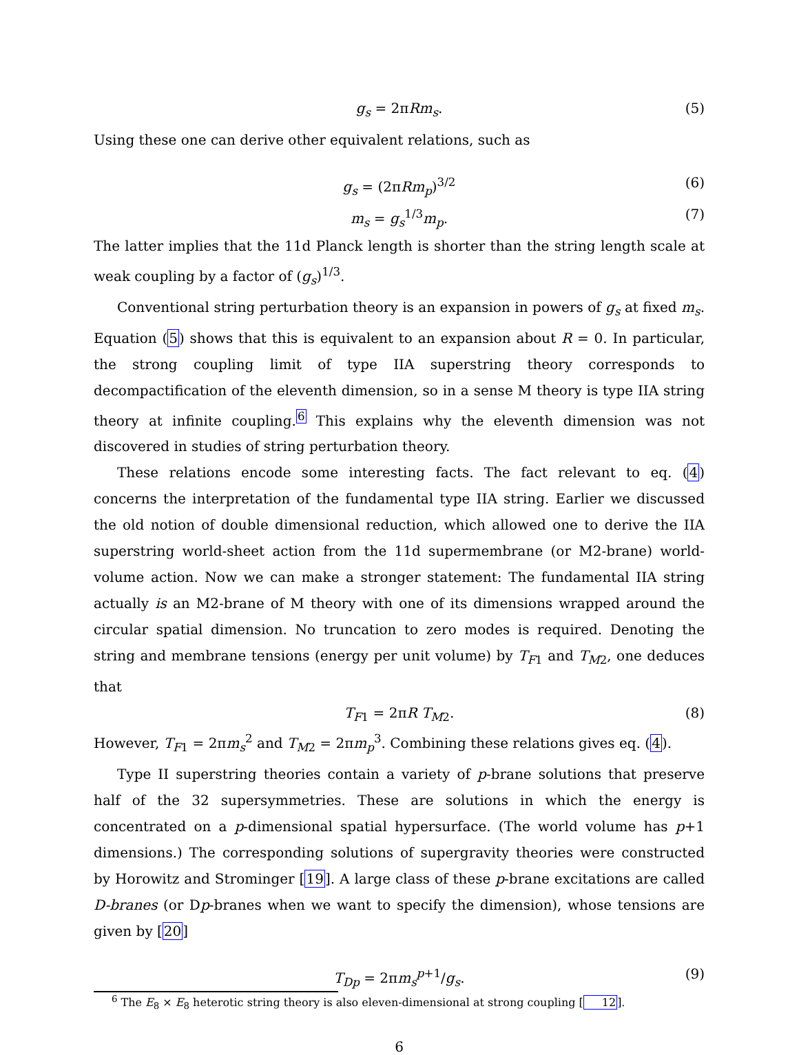g<sub>s</sub> = 2πRm<sub>s</sub>. (5)
Using these one can derive other equivalent relations, such as
g<sub>s</sub> = (2πRm<sub>p</sub>)<sup>3/2</sup> (6)
m<sub>s</sub> = g<sub>s</sub><sup>1/3</sup>m<sub>p</sub>. (7)
The latter implies that the 11d Planck length is shorter than the string length scale at weak coupling by a factor of (g<sub>s</sub>)<sup>1/3</sup>.
Conventional string perturbation theory is an expansion in powers of g<sub>s</sub> at fixed m<sub>s</sub>. Equation (5) shows that this is equivalent to an expansion about R = 0. In particular, the strong coupling limit of type IIA superstring theory corresponds to decompactification of the eleventh dimension, so in a sense M theory is type IIA string theory at infinite coupling.<sup>6</sup> This explains why the eleventh dimension was not discovered in studies of string perturbation theory.
These relations encode some interesting facts. The fact relevant to eq. (4) concerns the interpretation of the fundamental type IIA string. Earlier we discussed the old notion of double dimensional reduction, which allowed one to derive the IIA superstring world-sheet action from the 11d supermembrane (or M2-brane) world-volume action. Now we can make a stronger statement: The fundamental IIA string actually is an M2-brane of M theory with one of its dimensions wrapped around the circular spatial dimension. No truncation to zero modes is required. Denoting the string and membrane tensions (energy per unit volume) by T<sub>F1</sub> and T<sub>M2</sub>, one deduces that
T<sub>F1</sub> = 2πR T<sub>M2</sub>. (8)
However, T<sub>F1</sub> = 2πm<sub>s</sub><sup>2</sup> and T<sub>M2</sub> = 2πm<sub>p</sub><sup>3</sup>. Combining these relations gives eq. (4).
Type II superstring theories contain a variety of p-brane solutions that preserve half of the 32 supersymmetries. These are solutions in which the energy is concentrated on a p-dimensional spatial hypersurface. (The world volume has p+1 dimensions.) The corresponding solutions of supergravity theories were constructed by Horowitz and Strominger [19]. A large class of these p-brane excitations are called D-branes (or Dp-branes when we want to specify the dimension), whose tensions are given by [20]
T<sub>Dp</sub> = 2πm<sub>s</sub><sup>p+1</sup>/g<sub>s</sub>. (9)
<sup>6</sup> The E<sub>8</sub> × E<sub>8</sub> heterotic string theory is also eleven-dimensional at strong coupling [12].
6